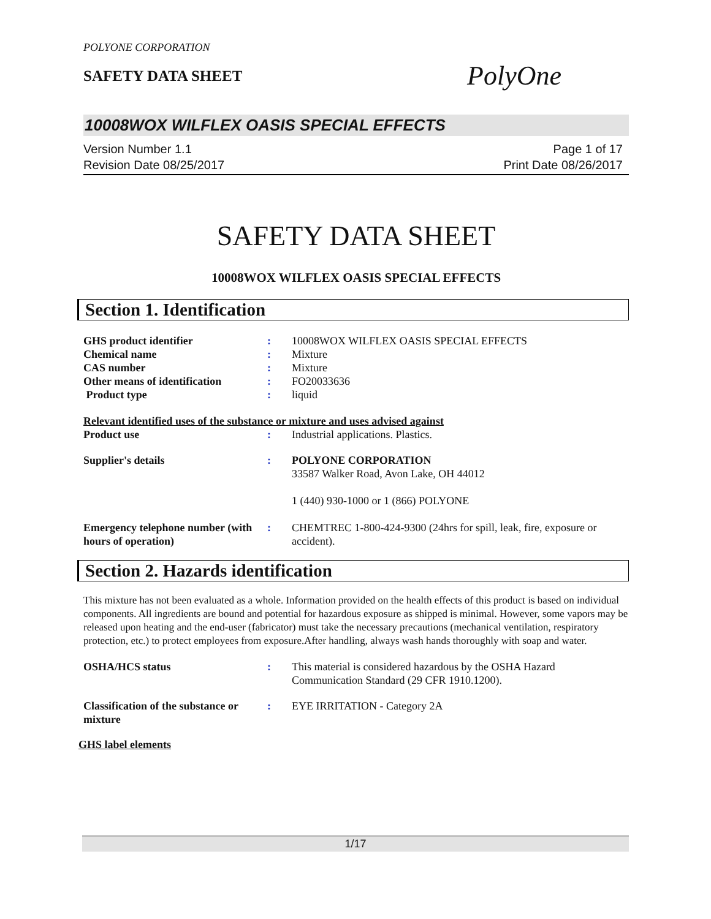POLYONE CORPORATION
SAFETY DATA SHEET
PolyOne
10008WOX WILFLEX OASIS SPECIAL EFFECTS
Version Number 1.1
Revision Date 08/25/2017
Page 1 of 17
Print Date 08/26/2017
SAFETY DATA SHEET
10008WOX WILFLEX OASIS SPECIAL EFFECTS
Section 1. Identification
GHS product identifier : 10008WOX WILFLEX OASIS SPECIAL EFFECTS
Chemical name : Mixture
CAS number : Mixture
Other means of identification
: FO20033636
Product type : liquid
Relevant identified uses of the substance or mixture and uses advised against
Product use : Industrial applications. Plastics.
Supplier's details : POLYONE CORPORATION
33587 Walker Road, Avon Lake, OH 44012
1 (440) 930-1000 or 1 (866) POLYONE
Emergency telephone number (with hours of operation)
: CHEMTREC 1-800-424-9300 (24hrs for spill, leak, fire, exposure or accident).
Section 2. Hazards identification
This mixture has not been evaluated as a whole. Information provided on the health effects of this product is based on individual components. All ingredients are bound and potential for hazardous exposure as shipped is minimal. However, some vapors may be released upon heating and the end-user (fabricator) must take the necessary precautions (mechanical ventilation, respiratory protection, etc.) to protect employees from exposure.After handling, always wash hands thoroughly with soap and water.
OSHA/HCS status : This material is considered hazardous by the OSHA Hazard Communication Standard (29 CFR 1910.1200).
Classification of the substance or mixture
: EYE IRRITATION - Category 2A
GHS label elements
1/17